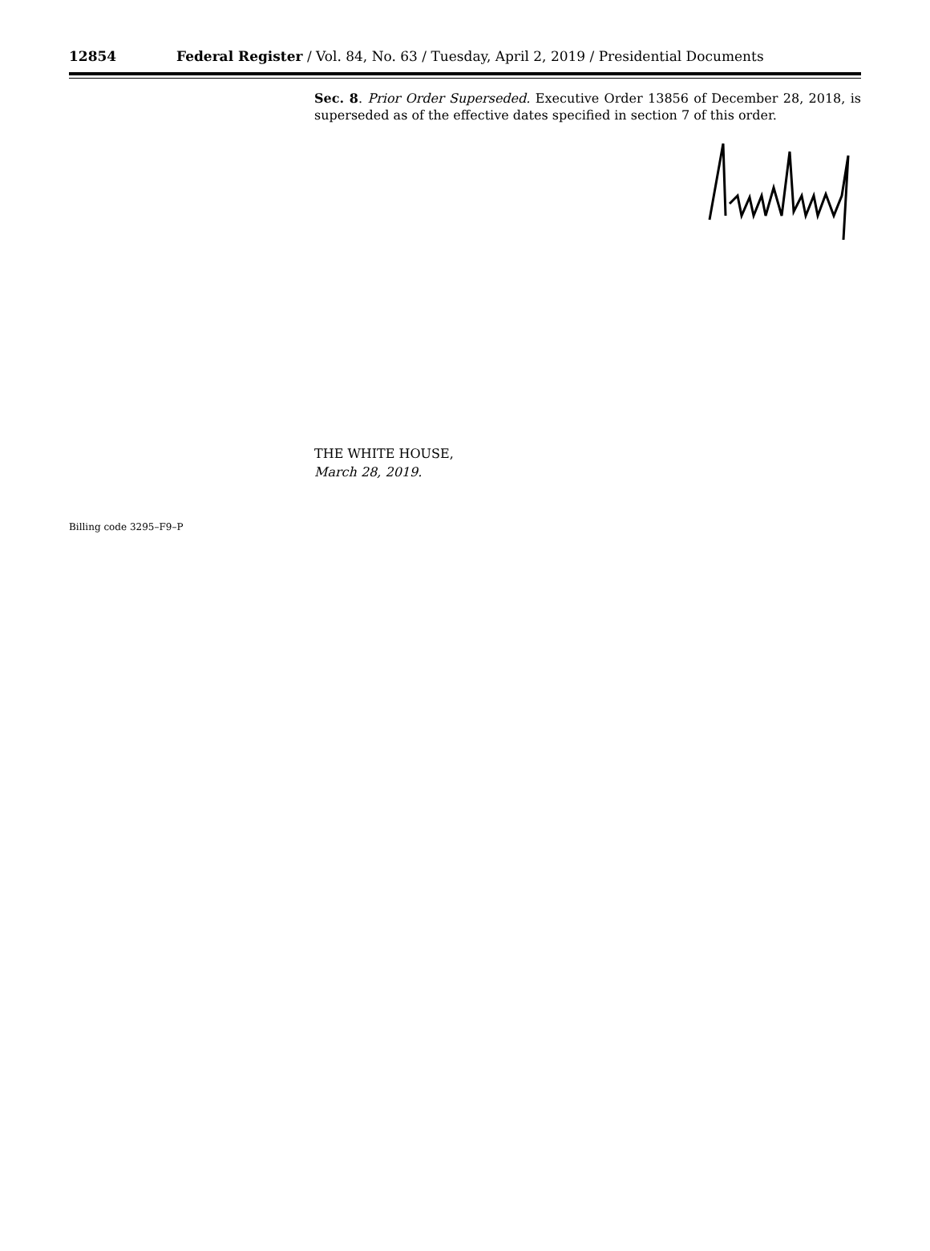12854 Federal Register / Vol. 84, No. 63 / Tuesday, April 2, 2019 / Presidential Documents
Sec. 8. Prior Order Superseded. Executive Order 13856 of December 28, 2018, is superseded as of the effective dates specified in section 7 of this order.
THE WHITE HOUSE,
March 28, 2019.
Billing code 3295–F9–P